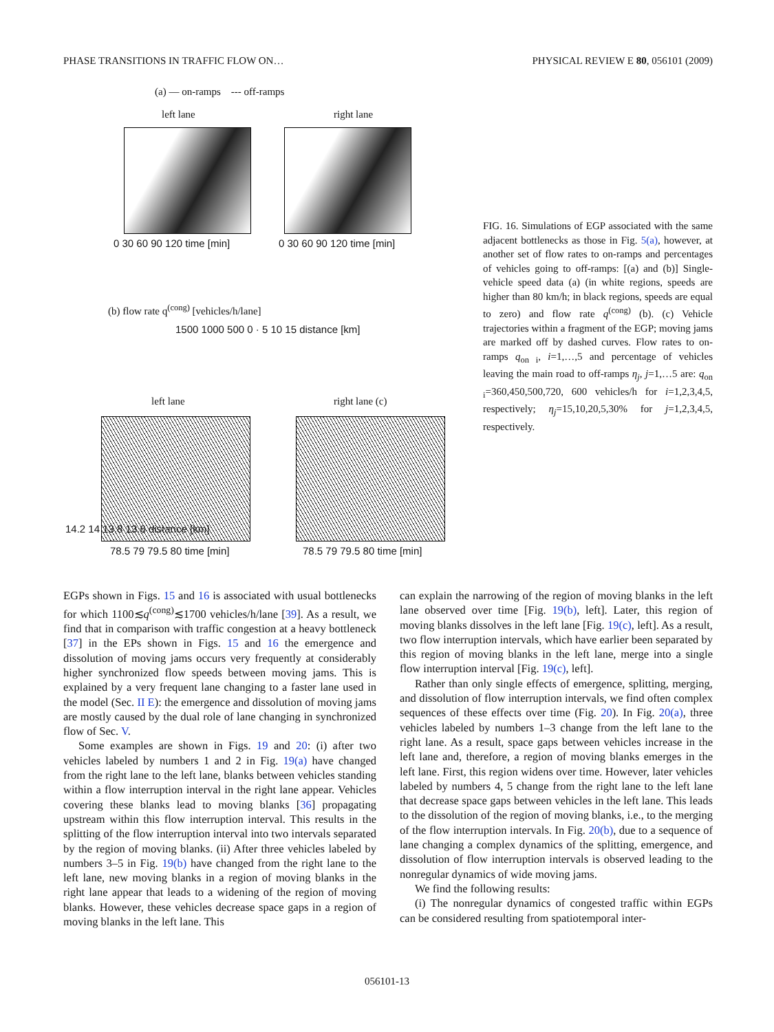PHASE TRANSITIONS IN TRAFFIC FLOW ON… PHYSICAL REVIEW E 80, 056101 (2009)
(a) — on-ramps --- off-ramps
left lane right lane
0 30 60 90 120 time [min] 0 30 60 90 120 time [min]
(b) flow rate q<sup>(cong)</sup> [vehicles/h/lane]
1500 1000 500 0 · 5 10 15 distance [km]
left lane right lane (c)
14.2 14 13.8 13.6 distance [km]
78.5 79 79.5 80 time [min] 78.5 79 79.5 80 time [min]
FIG. 16. Simulations of EGP associated with the same adjacent bottlenecks as those in Fig. 5(a), however, at another set of flow rates to on-ramps and percentages of vehicles going to off-ramps: [(a) and (b)] Single-vehicle speed data (a) (in white regions, speeds are higher than 80 km/h; in black regions, speeds are equal to zero) and flow rate q<sup>(cong)</sup> (b). (c) Vehicle trajectories within a fragment of the EGP; moving jams are marked off by dashed curves. Flow rates to on-ramps q<sub>on i</sub>, i=1,…,5 and percentage of vehicles leaving the main road to off-ramps η<sub>j</sub>, j=1,…5 are: q<sub>on i</sub>=360,450,500,720, 600 vehicles/h for i=1,2,3,4,5, respectively; η<sub>j</sub>=15,10,20,5,30% for j=1,2,3,4,5, respectively.
EGPs shown in Figs. 15 and 16 is associated with usual bottlenecks for which 1100≲q<sup>(cong)</sup>≲1700 vehicles/h/lane [39]. As a result, we find that in comparison with traffic congestion at a heavy bottleneck [37] in the EPs shown in Figs. 15 and 16 the emergence and dissolution of moving jams occurs very frequently at considerably higher synchronized flow speeds between moving jams. This is explained by a very frequent lane changing to a faster lane used in the model (Sec. II E): the emergence and dissolution of moving jams are mostly caused by the dual role of lane changing in synchronized flow of Sec. V.
Some examples are shown in Figs. 19 and 20: (i) after two vehicles labeled by numbers 1 and 2 in Fig. 19(a) have changed from the right lane to the left lane, blanks between vehicles standing within a flow interruption interval in the right lane appear. Vehicles covering these blanks lead to moving blanks [36] propagating upstream within this flow interruption interval. This results in the splitting of the flow interruption interval into two intervals separated by the region of moving blanks. (ii) After three vehicles labeled by numbers 3–5 in Fig. 19(b) have changed from the right lane to the left lane, new moving blanks in a region of moving blanks in the right lane appear that leads to a widening of the region of moving blanks. However, these vehicles decrease space gaps in a region of moving blanks in the left lane. This
can explain the narrowing of the region of moving blanks in the left lane observed over time [Fig. 19(b), left]. Later, this region of moving blanks dissolves in the left lane [Fig. 19(c), left]. As a result, two flow interruption intervals, which have earlier been separated by this region of moving blanks in the left lane, merge into a single flow interruption interval [Fig. 19(c), left].
Rather than only single effects of emergence, splitting, merging, and dissolution of flow interruption intervals, we find often complex sequences of these effects over time (Fig. 20). In Fig. 20(a), three vehicles labeled by numbers 1–3 change from the left lane to the right lane. As a result, space gaps between vehicles increase in the left lane and, therefore, a region of moving blanks emerges in the left lane. First, this region widens over time. However, later vehicles labeled by numbers 4, 5 change from the right lane to the left lane that decrease space gaps between vehicles in the left lane. This leads to the dissolution of the region of moving blanks, i.e., to the merging of the flow interruption intervals. In Fig. 20(b), due to a sequence of lane changing a complex dynamics of the splitting, emergence, and dissolution of flow interruption intervals is observed leading to the nonregular dynamics of wide moving jams.
We find the following results:
(i) The nonregular dynamics of congested traffic within EGPs can be considered resulting from spatiotemporal inter-
056101-13